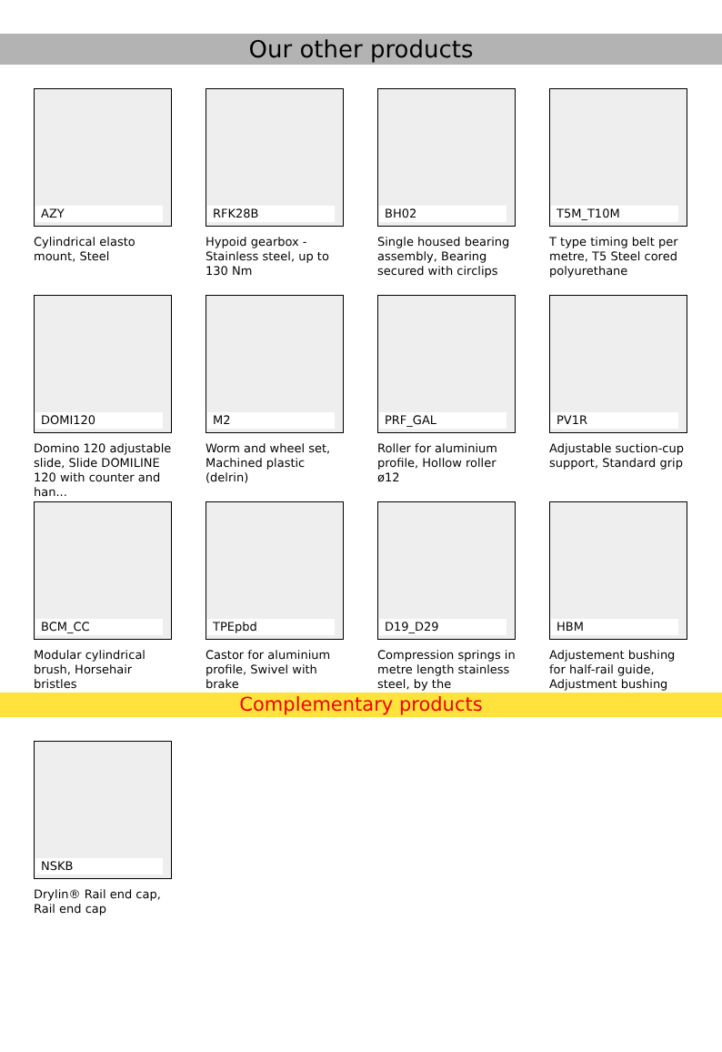Our other products
AZY
Cylindrical elasto mount, Steel
RFK28B
Hypoid gearbox - Stainless steel, up to 130 Nm
BH02
Single housed bearing assembly, Bearing secured with circlips
T5M_T10M
T type timing belt per metre, T5 Steel cored polyurethane
DOMI120
Domino 120 adjustable slide, Slide DOMILINE 120 with counter and han...
M2
Worm and wheel set, Machined plastic (delrin)
PRF_GAL
Roller for aluminium profile, Hollow roller ø12
PV1R
Adjustable suction-cup support, Standard grip
BCM_CC
Modular cylindrical brush, Horsehair bristles
TPEpbd
Castor for aluminium profile, Swivel with brake
D19_D29
Compression springs in metre length stainless steel, by the
HBM
Adjustement bushing for half-rail guide, Adjustment bushing
Complementary products
NSKB
Drylin® Rail end cap, Rail end cap